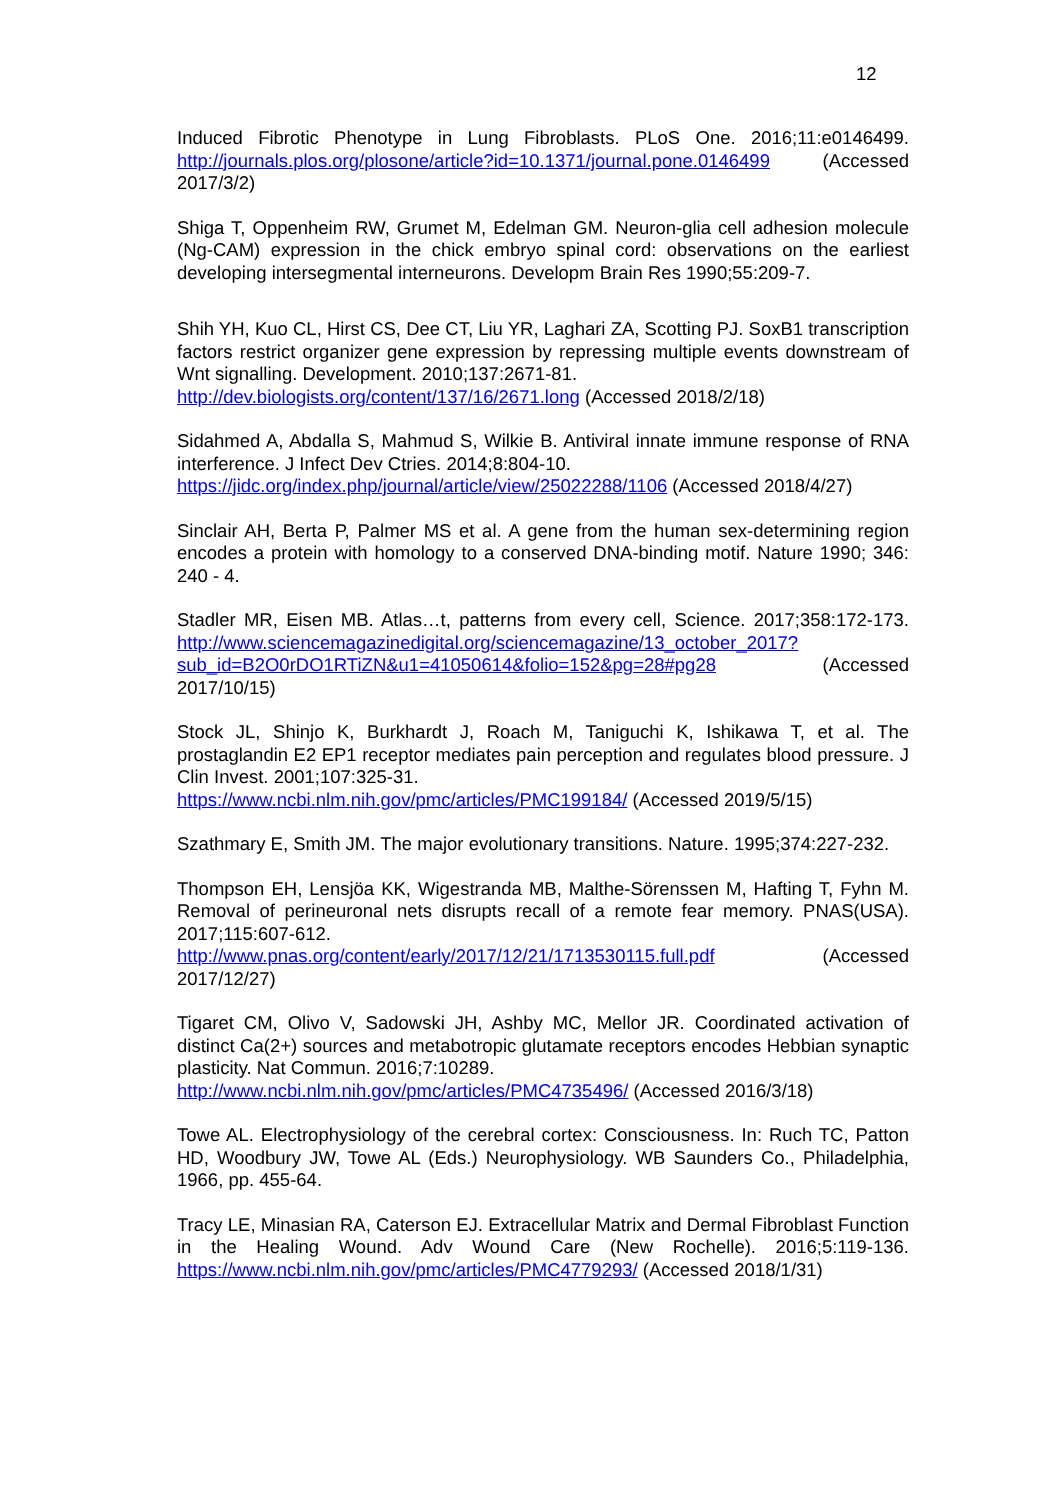12
Induced Fibrotic Phenotype in Lung Fibroblasts. PLoS One. 2016;11:e0146499. http://journals.plos.org/plosone/article?id=10.1371/journal.pone.0146499 (Accessed 2017/3/2)
Shiga T, Oppenheim RW, Grumet M, Edelman GM. Neuron-glia cell adhesion molecule (Ng-CAM) expression in the chick embryo spinal cord: observations on the earliest developing intersegmental interneurons. Developm Brain Res 1990;55:209-7.
Shih YH, Kuo CL, Hirst CS, Dee CT, Liu YR, Laghari ZA, Scotting PJ. SoxB1 transcription factors restrict organizer gene expression by repressing multiple events downstream of Wnt signalling. Development. 2010;137:2671-81.
http://dev.biologists.org/content/137/16/2671.long (Accessed 2018/2/18)
Sidahmed A, Abdalla S, Mahmud S, Wilkie B. Antiviral innate immune response of RNA interference. J Infect Dev Ctries. 2014;8:804-10.
https://jidc.org/index.php/journal/article/view/25022288/1106 (Accessed 2018/4/27)
Sinclair AH, Berta P, Palmer MS et al. A gene from the human sex-determining region encodes a protein with homology to a conserved DNA-binding motif. Nature 1990; 346: 240 - 4.
Stadler MR, Eisen MB. Atlas…t, patterns from every cell, Science. 2017;358:172-173. http://www.sciencemagazinedigital.org/sciencemagazine/13_october_2017?sub_id=B2O0rDO1RTiZN&u1=41050614&folio=152&pg=28#pg28 (Accessed 2017/10/15)
Stock JL, Shinjo K, Burkhardt J, Roach M, Taniguchi K, Ishikawa T, et al. The prostaglandin E2 EP1 receptor mediates pain perception and regulates blood pressure. J Clin Invest. 2001;107:325-31.
https://www.ncbi.nlm.nih.gov/pmc/articles/PMC199184/ (Accessed 2019/5/15)
Szathmary E, Smith JM. The major evolutionary transitions. Nature. 1995;374:227-232.
Thompson EH, Lensjöa KK, Wigestranda MB, Malthe-Sörenssen M, Hafting T, Fyhn M. Removal of perineuronal nets disrupts recall of a remote fear memory. PNAS(USA). 2017;115:607-612.
http://www.pnas.org/content/early/2017/12/21/1713530115.full.pdf (Accessed 2017/12/27)
Tigaret CM, Olivo V, Sadowski JH, Ashby MC, Mellor JR. Coordinated activation of distinct Ca(2+) sources and metabotropic glutamate receptors encodes Hebbian synaptic plasticity. Nat Commun. 2016;7:10289.
http://www.ncbi.nlm.nih.gov/pmc/articles/PMC4735496/ (Accessed 2016/3/18)
Towe AL. Electrophysiology of the cerebral cortex: Consciousness. In: Ruch TC, Patton HD, Woodbury JW, Towe AL (Eds.) Neurophysiology. WB Saunders Co., Philadelphia, 1966, pp. 455-64.
Tracy LE, Minasian RA, Caterson EJ. Extracellular Matrix and Dermal Fibroblast Function in the Healing Wound. Adv Wound Care (New Rochelle). 2016;5:119-136. https://www.ncbi.nlm.nih.gov/pmc/articles/PMC4779293/ (Accessed 2018/1/31)